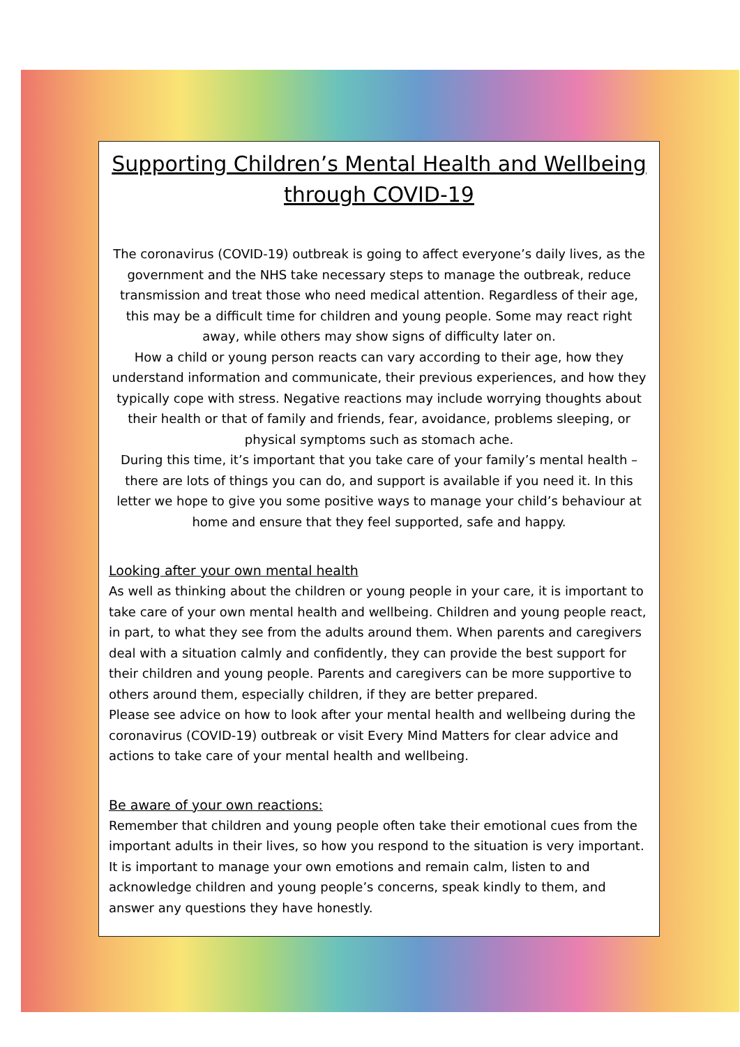Supporting Children’s Mental Health and Wellbeing through COVID-19
The coronavirus (COVID-19) outbreak is going to affect everyone’s daily lives, as the government and the NHS take necessary steps to manage the outbreak, reduce transmission and treat those who need medical attention. Regardless of their age, this may be a difficult time for children and young people. Some may react right away, while others may show signs of difficulty later on.
How a child or young person reacts can vary according to their age, how they understand information and communicate, their previous experiences, and how they typically cope with stress. Negative reactions may include worrying thoughts about their health or that of family and friends, fear, avoidance, problems sleeping, or physical symptoms such as stomach ache.
During this time, it’s important that you take care of your family’s mental health – there are lots of things you can do, and support is available if you need it. In this letter we hope to give you some positive ways to manage your child’s behaviour at home and ensure that they feel supported, safe and happy.
Looking after your own mental health
As well as thinking about the children or young people in your care, it is important to take care of your own mental health and wellbeing. Children and young people react, in part, to what they see from the adults around them. When parents and caregivers deal with a situation calmly and confidently, they can provide the best support for their children and young people. Parents and caregivers can be more supportive to others around them, especially children, if they are better prepared.
Please see advice on how to look after your mental health and wellbeing during the coronavirus (COVID-19) outbreak or visit Every Mind Matters for clear advice and actions to take care of your mental health and wellbeing.
Be aware of your own reactions:
Remember that children and young people often take their emotional cues from the important adults in their lives, so how you respond to the situation is very important. It is important to manage your own emotions and remain calm, listen to and acknowledge children and young people’s concerns, speak kindly to them, and answer any questions they have honestly.